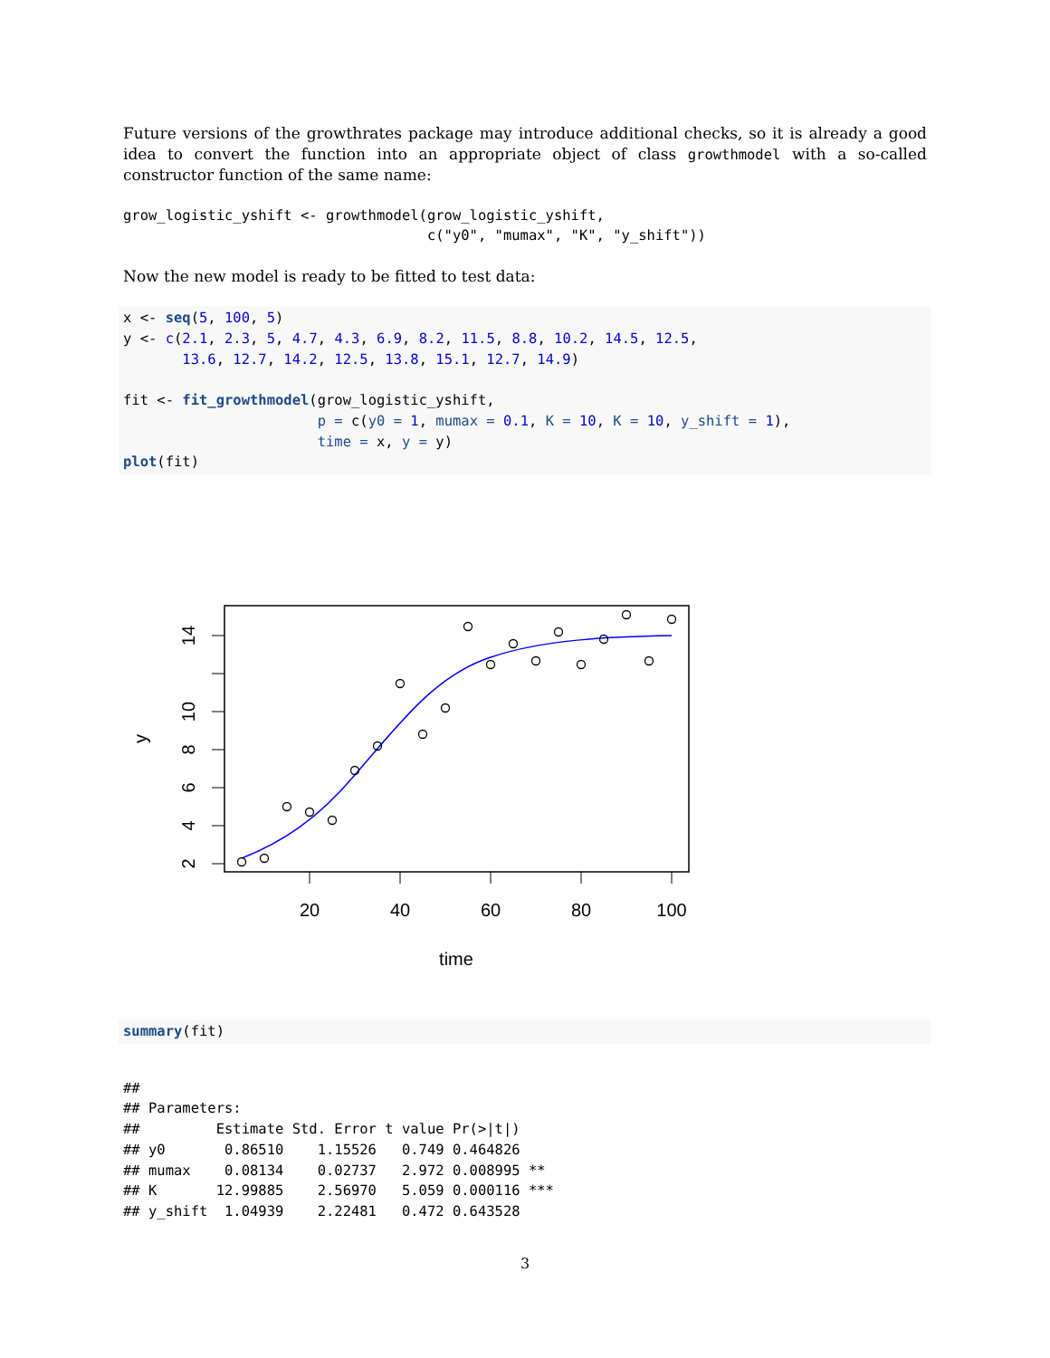Future versions of the growthrates package may introduce additional checks, so it is already a good idea to convert the function into an appropriate object of class growthmodel with a so-called constructor function of the same name:
grow_logistic_yshift <- growthmodel(grow_logistic_yshift,
                                    c("y0", "mumax", "K", "y_shift"))
Now the new model is ready to be fitted to test data:
x <- seq(5, 100, 5)
y <- c(2.1, 2.3, 5, 4.7, 4.3, 6.9, 8.2, 11.5, 8.8, 10.2, 14.5, 12.5,
       13.6, 12.7, 14.2, 12.5, 13.8, 15.1, 12.7, 14.9)

fit <- fit_growthmodel(grow_logistic_yshift,
                       p = c(y0 = 1, mumax = 0.1, K = 10, K = 10, y_shift = 1),
                       time = x, y = y)
plot(fit)
20
40
60
80
100
time
2
4
6
8
10
14
y
summary(fit)
##
## Parameters:
##         Estimate Std. Error t value Pr(>|t|)
## y0       0.86510    1.15526   0.749 0.464826
## mumax    0.08134    0.02737   2.972 0.008995 **
## K       12.99885    2.56970   5.059 0.000116 ***
## y_shift  1.04939    2.22481   0.472 0.643528
3